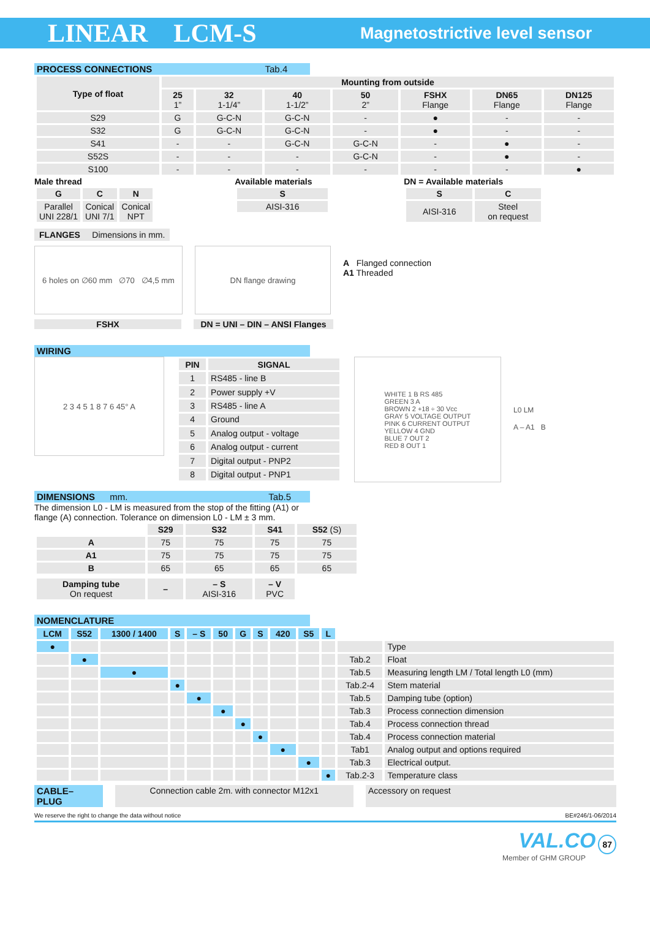LINEAR LCM-S
Magnetostrictive level sensor
PROCESS CONNECTIONS Tab.4
| Type of float | Mounting from outside | | | | | | |
| --- | --- | --- | --- | --- | --- | --- | --- |
| | 25 1” | 32 1-1/4” | 40 1-1/2” | 50 2” | FSHX Flange | DN65 Flange | DN125 Flange |
| S29 | G | G-C-N | G-C-N | - | ● | - | - |
| S32 | G | G-C-N | G-C-N | - | ● | - | - |
| S41 | - | - | G-C-N | G-C-N | - | ● | - |
| S52S | - | - | - | G-C-N | - | ● | - |
| S100 | - | - | - | - | - | - | ● |
Male thread
| G | C | N |
| --- | --- | --- |
| Parallel UNI 228/1 | Conical UNI 7/1 | Conical NPT |
Available materials
| S |
| --- |
| AISI-316 |
DN = Available materials
| S | C |
| --- | --- |
| AISI-316 | Steel on request |
FLANGES Dimensions in mm.
6 holes on ∅60 mm ∅70 ∅4,5 mm
DN flange drawing
A Flanged connection
A1 Threaded
FSHX DN = UNI – DIN – ANSI Flanges
WIRING
2 3 4 5 1 8 7 6 45° A
| PIN | SIGNAL |
| --- | --- |
| 1 | RS485 - line B |
| 2 | Power supply +V |
| 3 | RS485 - line A |
| 4 | Ground |
| 5 | Analog output - voltage |
| 6 | Analog output - current |
| 7 | Digital output - PNP2 |
| 8 | Digital output - PNP1 |
WHITE 1 B RS 485
GREEN 3 A
BROWN 2 +18 ÷ 30 Vcc
GRAY 5 VOLTAGE OUTPUT
PINK 6 CURRENT OUTPUT
YELLOW 4 GND
BLUE 7 OUT 2
RED 8 OUT 1
L0 LM
A – A1 B
DIMENSIONS mm. Tab.5
The dimension L0 - LM is measured from the stop of the fitting (A1) or
flange (A) connection. Tolerance on dimension L0 - LM ± 3 mm.
| | S29 | S32 | S41 | S52 (S) |
| --- | --- | --- | --- | --- |
| A | 75 | 75 | 75 | 75 |
| A1 | 75 | 75 | 75 | 75 |
| B | 65 | 65 | 65 | 65 |
| Damping tube On request | – | – S AISI-316 | – V PVC | |
NOMENCLATURE
| LCM | S52 | 1300 / 1400 | S | – S | 50 | G | S | 420 | S5 | L | | |
| ● | | | | | | | | | | | | Type |
| | ● | | | | | | | | | | Tab.2 | Float |
| | | ● | | | | | | | | | Tab.5 | Measuring length LM / Total length L0 (mm) |
| | | | ● | | | | | | | | Tab.2-4 | Stem material |
| | | | | ● | | | | | | | Tab.5 | Damping tube (option) |
| | | | | | ● | | | | | | Tab.3 | Process connection dimension |
| | | | | | | ● | | | | | Tab.4 | Process connection thread |
| | | | | | | | ● | | | | Tab.4 | Process connection material |
| | | | | | | | | ● | | | Tab1 | Analog output and options required |
| | | | | | | | | | ● | | Tab.3 | Electrical output. |
| | | | | | | | | | | ● | Tab.2-3 | Temperature class |
CABLE– PLUG Connection cable 2m. with connector M12x1 Accessory on request
We reserve the right to change the data without notice BE#246/1-06/2014
VAL.CO 87
Member of GHM GROUP